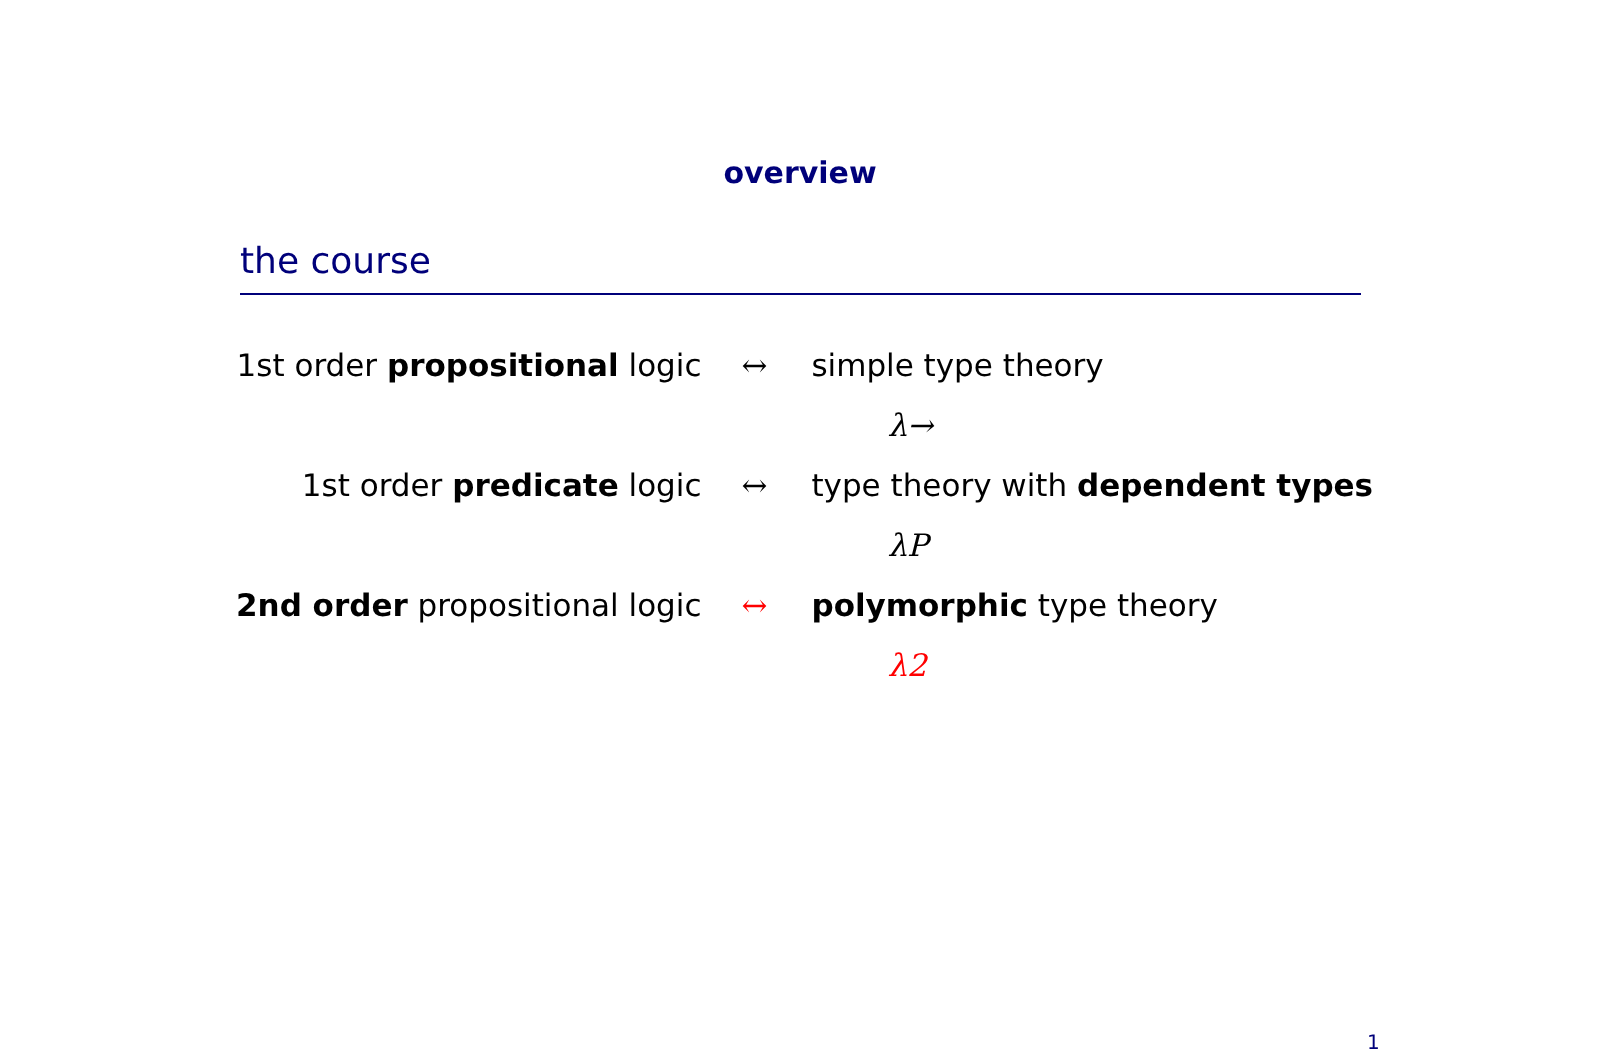overview
the course
| 1st order propositional logic | ↔ | simple type theory |
| | | λ→ |
| 1st order predicate logic | ↔ | type theory with dependent types |
| | | λP |
| 2nd order propositional logic | ↔ | polymorphic type theory |
| | | λ2 |
1